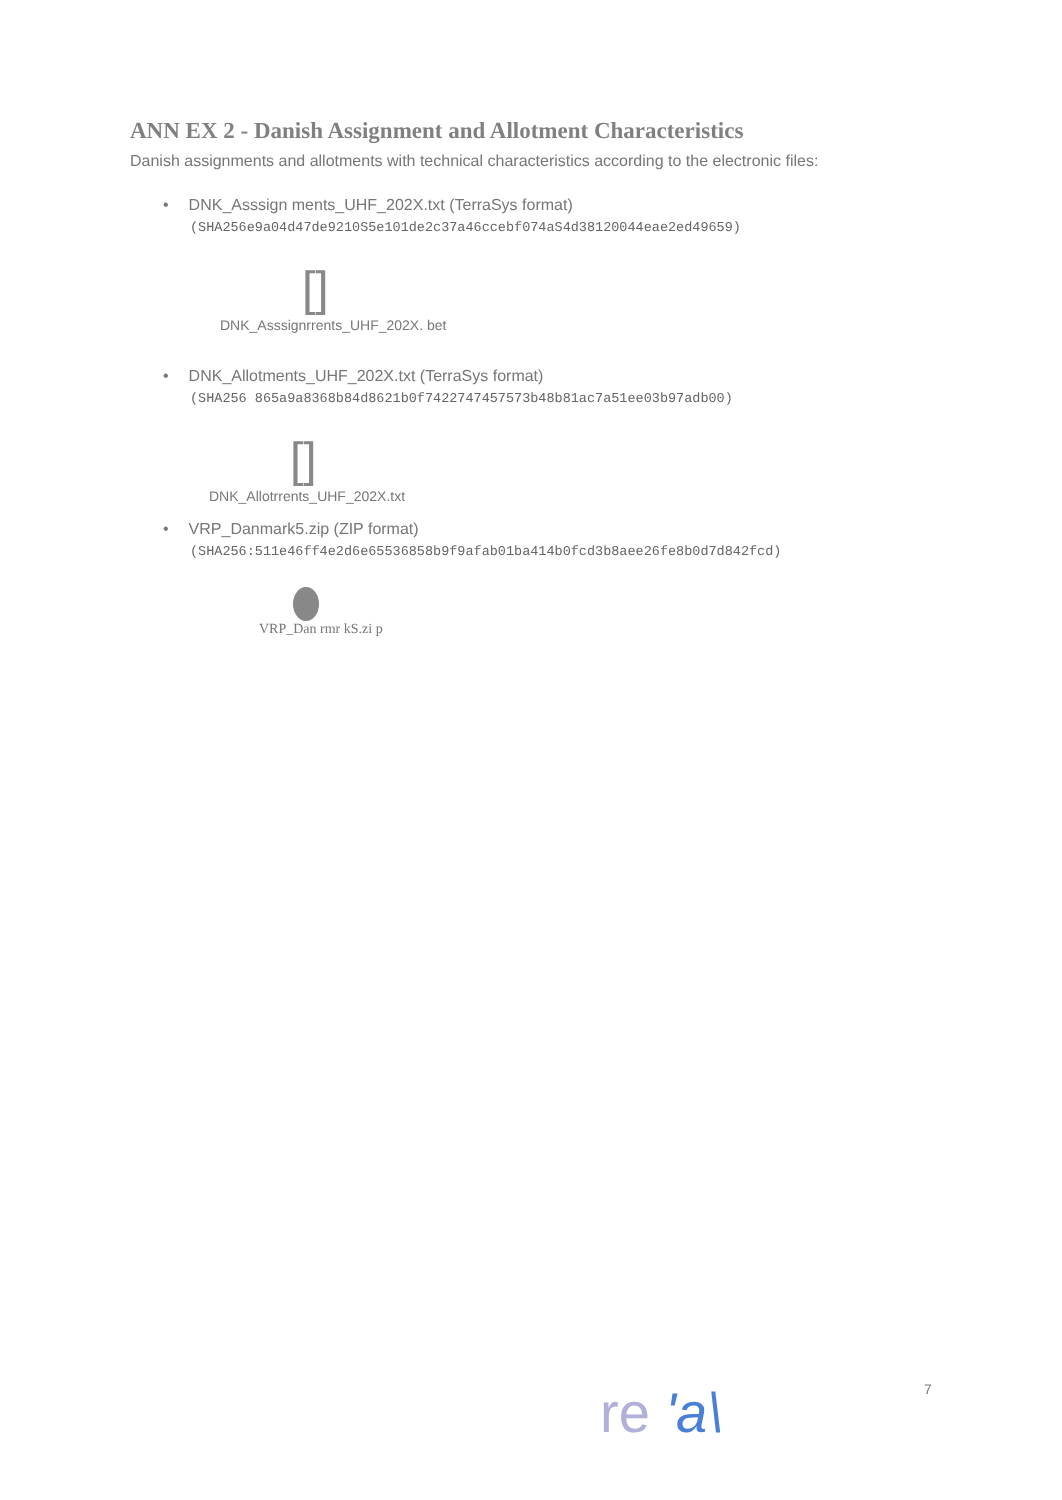ANN EX 2 - Danish Assignment and Allotment Characteristics
Danish assignments and allotments with technical characteristics according to the electronic files:
• DNK_Asssign ments_UHF_202X.txt (TerraSys format)
(SHA256e9a04d47de9210S5e101de2c37a46ccebf074aS4d38120044eae2ed49659)
[]
DNK_Asssignrrents_UHF_202X. bet
• DNK_Allotments_UHF_202X.txt (TerraSys format)
(SHA256 865a9a8368b84d8621b0f7422747457573b48b81ac7a51ee03b97adb00)
[]
DNK_Allotrrents_UHF_202X.txt
• VRP_Danmark5.zip (ZIP format)
(SHA256:511e46ff4e2d6e65536858b9f9afab01ba414b0fcd3b8aee26fe8b0d7d842fcd)
VRP_Dan rmr kS.zi p
re 'a\ 7